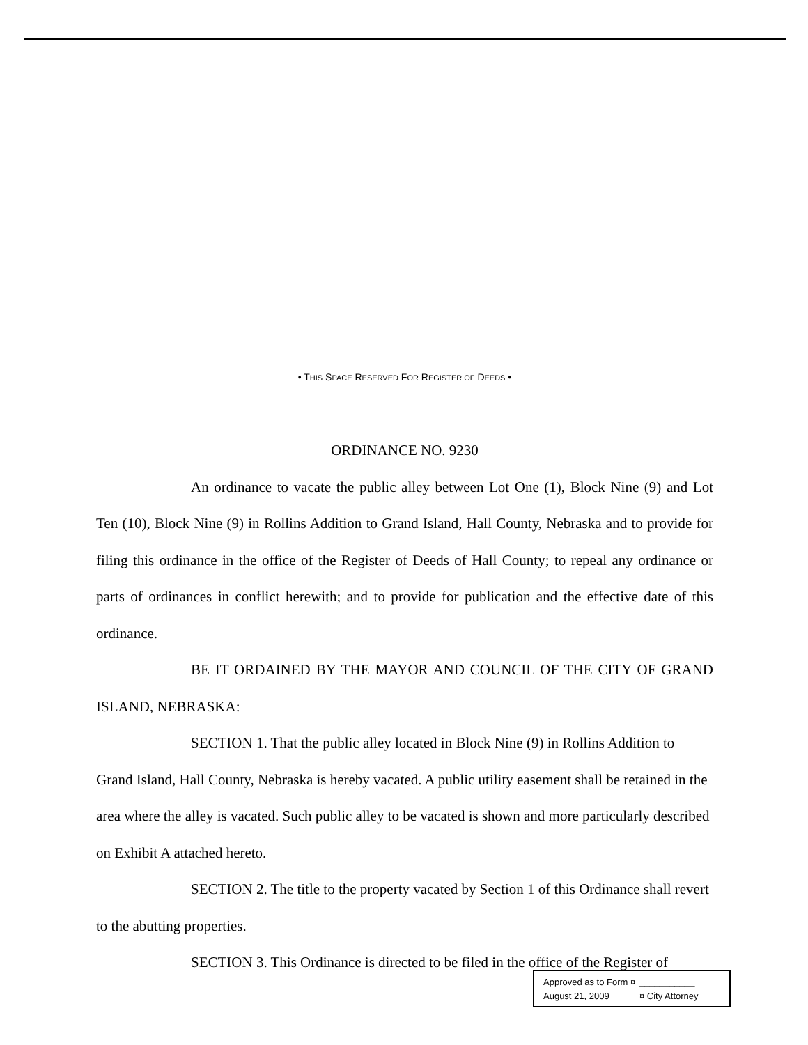• THIS SPACE RESERVED FOR REGISTER OF DEEDS •
ORDINANCE NO. 9230
An ordinance to vacate the public alley between Lot One (1), Block Nine (9) and Lot Ten (10), Block Nine (9) in Rollins Addition to Grand Island, Hall County, Nebraska and to provide for filing this ordinance in the office of the Register of Deeds of Hall County; to repeal any ordinance or parts of ordinances in conflict herewith; and to provide for publication and the effective date of this ordinance.
BE IT ORDAINED BY THE MAYOR AND COUNCIL OF THE CITY OF GRAND ISLAND, NEBRASKA:
SECTION 1. That the public alley located in Block Nine (9) in Rollins Addition to Grand Island, Hall County, Nebraska is hereby vacated. A public utility easement shall be retained in the area where the alley is vacated. Such public alley to be vacated is shown and more particularly described on Exhibit A attached hereto.
SECTION 2. The title to the property vacated by Section 1 of this Ordinance shall revert to the abutting properties.
SECTION 3. This Ordinance is directed to be filed in the office of the Register of
Approved as to Form ¤ ___________
August 21, 2009 ¤ City Attorney